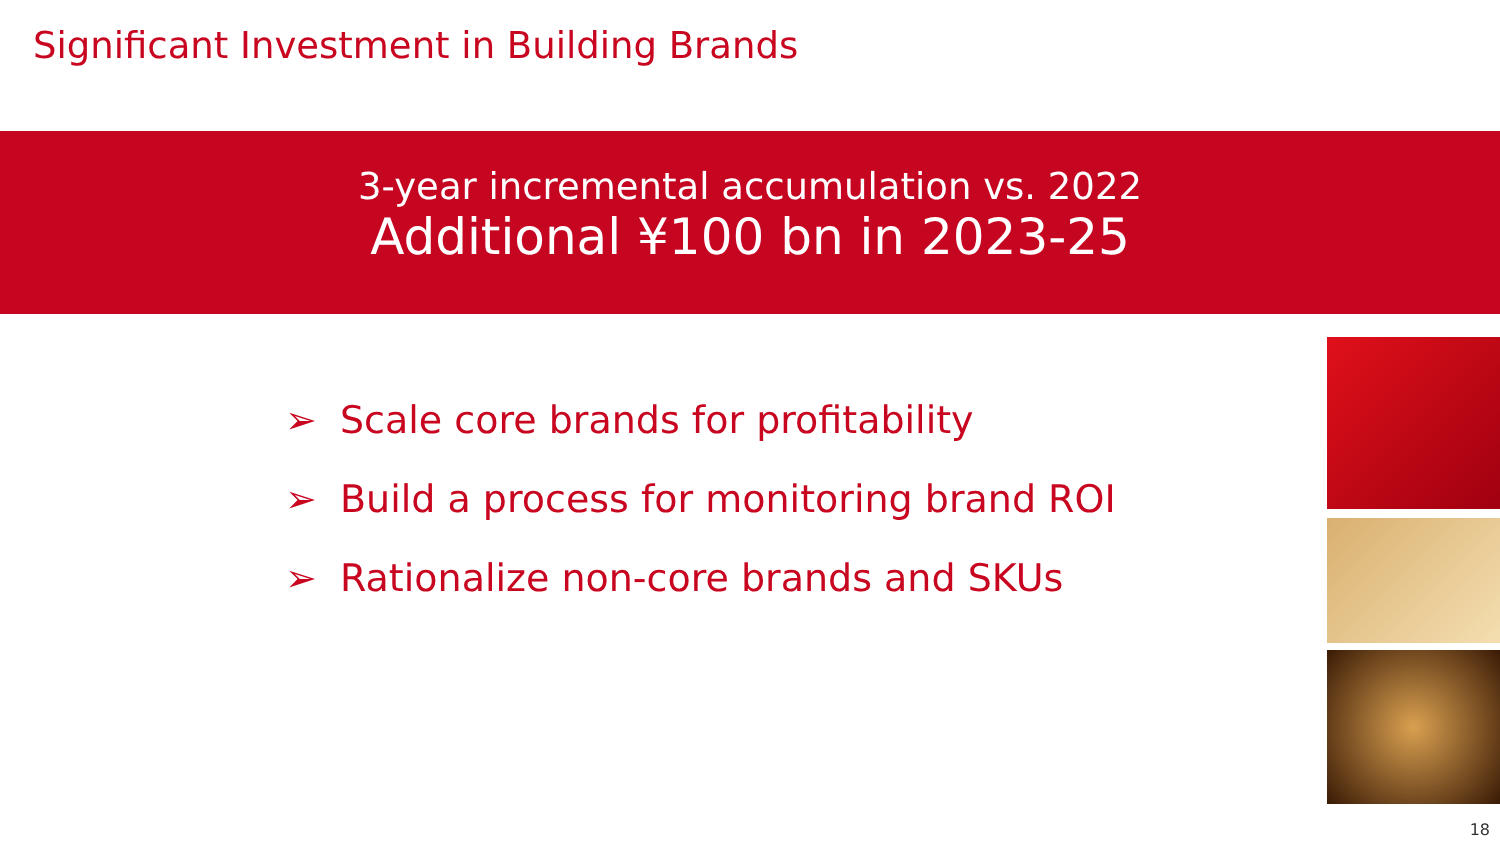Significant Investment in Building Brands
3-year incremental accumulation vs. 2022
Additional ¥100 bn in 2023-25
➢ Scale core brands for profitability
➢ Build a process for monitoring brand ROI
➢ Rationalize non-core brands and SKUs
18